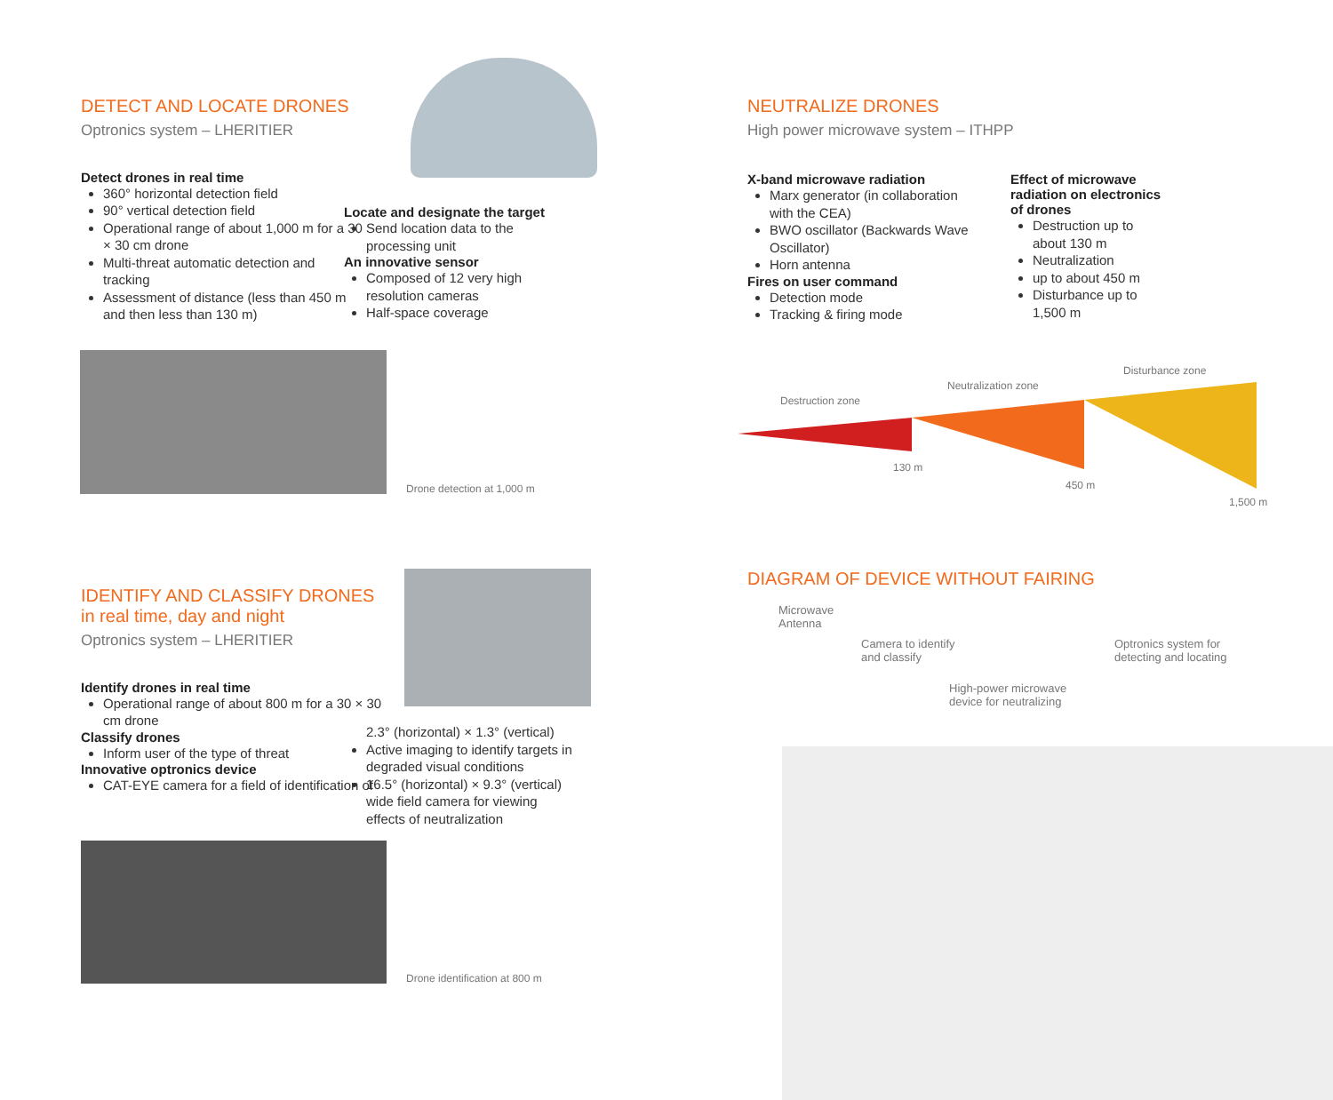DETECT AND LOCATE DRONES
Optronics system – LHERITIER
Detect drones in real time
360° horizontal detection field
90° vertical detection field
Operational range of about 1,000 m for a 30 × 30 cm drone
Multi-threat automatic detection and tracking
Assessment of distance (less than 450 m and then less than 130 m)
Locate and designate the target
Send location data to the processing unit
An innovative sensor
Composed of 12 very high resolution cameras
Half-space coverage
Drone detection at 1,000 m
NEUTRALIZE DRONES
High power microwave system – ITHPP
X-band microwave radiation
Marx generator (in collaboration with the CEA)
BWO oscillator (Backwards Wave Oscillator)
Horn antenna
Fires on user command
Detection mode
Tracking & firing mode
Effect of microwave radiation on electronics of drones
Destruction up to about 130 m
Neutralization
up to about 450 m
Disturbance up to 1,500 m
Destruction zone
Neutralization zone
Disturbance zone
130 m
450 m
1,500 m
IDENTIFY AND CLASSIFY DRONES
in real time, day and night
Optronics system – LHERITIER
Identify drones in real time
Operational range of about 800 m for a 30 × 30 cm drone
Classify drones
Inform user of the type of threat
Innovative optronics device
CAT-EYE camera for a field of identification of
2.3° (horizontal) × 1.3° (vertical)
Active imaging to identify targets in degraded visual conditions
16.5° (horizontal) × 9.3° (vertical) wide field camera for viewing effects of neutralization
Drone identification at 800 m
DIAGRAM OF DEVICE WITHOUT FAIRING
Microwave
Antenna
Camera to identify
and classify
High-power microwave
device for neutralizing
Optronics system for
detecting and locating